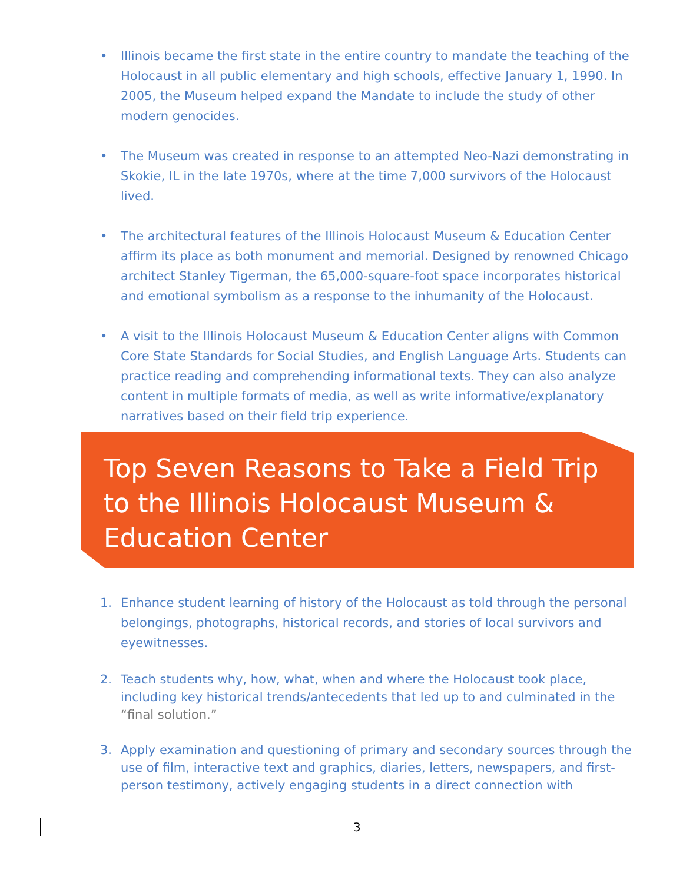• Illinois became the first state in the entire country to mandate the teaching of the Holocaust in all public elementary and high schools, effective January 1, 1990. In 2005, the Museum helped expand the Mandate to include the study of other modern genocides.
• The Museum was created in response to an attempted Neo-Nazi demonstrating in Skokie, IL in the late 1970s, where at the time 7,000 survivors of the Holocaust lived.
• The architectural features of the Illinois Holocaust Museum & Education Center affirm its place as both monument and memorial. Designed by renowned Chicago architect Stanley Tigerman, the 65,000-square-foot space incorporates historical and emotional symbolism as a response to the inhumanity of the Holocaust.
• A visit to the Illinois Holocaust Museum & Education Center aligns with Common Core State Standards for Social Studies, and English Language Arts. Students can practice reading and comprehending informational texts. They can also analyze content in multiple formats of media, as well as write informative/explanatory narratives based on their field trip experience.
Top Seven Reasons to Take a Field Trip to the Illinois Holocaust Museum & Education Center
1. Enhance student learning of history of the Holocaust as told through the personal belongings, photographs, historical records, and stories of local survivors and eyewitnesses.
2. Teach students why, how, what, when and where the Holocaust took place, including key historical trends/antecedents that led up to and culminated in the “final solution.”
3. Apply examination and questioning of primary and secondary sources through the use of film, interactive text and graphics, diaries, letters, newspapers, and first-person testimony, actively engaging students in a direct connection with
3